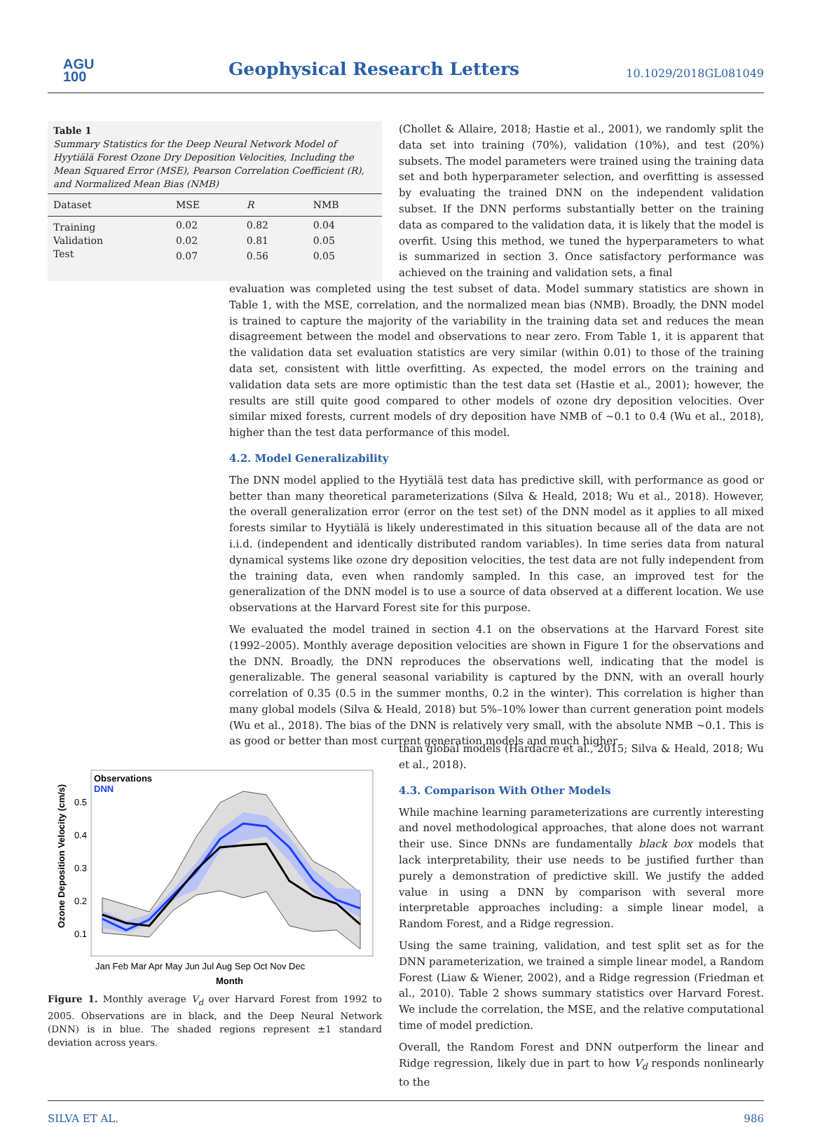AGU
100
Geophysical Research Letters 10.1029/2018GL081049
Table 1
Summary Statistics for the Deep Neural Network Model of Hyytiälä Forest Ozone Dry Deposition Velocities, Including the Mean Squared Error (MSE), Pearson Correlation Coefficient (R), and Normalized Mean Bias (NMB)
| Dataset | MSE | R | NMB |
| --- | --- | --- | --- |
| Training | 0.02 | 0.82 | 0.04 |
| Validation | 0.02 | 0.81 | 0.05 |
| Test | 0.07 | 0.56 | 0.05 |
(Chollet & Allaire, 2018; Hastie et al., 2001), we randomly split the data set into training (70%), validation (10%), and test (20%) subsets. The model parameters were trained using the training data set and both hyperparameter selection, and overfitting is assessed by evaluating the trained DNN on the independent validation subset. If the DNN performs substantially better on the training data as compared to the validation data, it is likely that the model is overfit. Using this method, we tuned the hyperparameters to what is summarized in section 3. Once satisfactory performance was achieved on the training and validation sets, a final
evaluation was completed using the test subset of data. Model summary statistics are shown in Table 1, with the MSE, correlation, and the normalized mean bias (NMB). Broadly, the DNN model is trained to capture the majority of the variability in the training data set and reduces the mean disagreement between the model and observations to near zero. From Table 1, it is apparent that the validation data set evaluation statistics are very similar (within 0.01) to those of the training data set, consistent with little overfitting. As expected, the model errors on the training and validation data sets are more optimistic than the test data set (Hastie et al., 2001); however, the results are still quite good compared to other models of ozone dry deposition velocities. Over similar mixed forests, current models of dry deposition have NMB of ~0.1 to 0.4 (Wu et al., 2018), higher than the test data performance of this model.
4.2. Model Generalizability
The DNN model applied to the Hyytiälä test data has predictive skill, with performance as good or better than many theoretical parameterizations (Silva & Heald, 2018; Wu et al., 2018). However, the overall generalization error (error on the test set) of the DNN model as it applies to all mixed forests similar to Hyytiälä is likely underestimated in this situation because all of the data are not i.i.d. (independent and identically distributed random variables). In time series data from natural dynamical systems like ozone dry deposition velocities, the test data are not fully independent from the training data, even when randomly sampled. In this case, an improved test for the generalization of the DNN model is to use a source of data observed at a different location. We use observations at the Harvard Forest site for this purpose.
We evaluated the model trained in section 4.1 on the observations at the Harvard Forest site (1992–2005). Monthly average deposition velocities are shown in Figure 1 for the observations and the DNN. Broadly, the DNN reproduces the observations well, indicating that the model is generalizable. The general seasonal variability is captured by the DNN, with an overall hourly correlation of 0.35 (0.5 in the summer months, 0.2 in the winter). This correlation is higher than many global models (Silva & Heald, 2018) but 5%–10% lower than current generation point models (Wu et al., 2018). The bias of the DNN is relatively very small, with the absolute NMB ~0.1. This is as good or better than most current generation models and much higher
Observations
DNN
0.5
0.4
0.3
0.2
0.1
Jan Feb Mar Apr May Jun Jul Aug Sep Oct Nov Dec
Month
Ozone Deposition Velocity (cm/s)
Figure 1. Monthly average V<sub>d</sub> over Harvard Forest from 1992 to 2005. Observations are in black, and the Deep Neural Network (DNN) is in blue. The shaded regions represent ±1 standard deviation across years.
than global models (Hardacre et al., 2015; Silva & Heald, 2018; Wu et al., 2018).
4.3. Comparison With Other Models
While machine learning parameterizations are currently interesting and novel methodological approaches, that alone does not warrant their use. Since DNNs are fundamentally black box models that lack interpretability, their use needs to be justified further than purely a demonstration of predictive skill. We justify the added value in using a DNN by comparison with several more interpretable approaches including: a simple linear model, a Random Forest, and a Ridge regression.
Using the same training, validation, and test split set as for the DNN parameterization, we trained a simple linear model, a Random Forest (Liaw & Wiener, 2002), and a Ridge regression (Friedman et al., 2010). Table 2 shows summary statistics over Harvard Forest. We include the correlation, the MSE, and the relative computational time of model prediction.
Overall, the Random Forest and DNN outperform the linear and Ridge regression, likely due in part to how V<sub>d</sub> responds nonlinearly to the
SILVA ET AL. 986